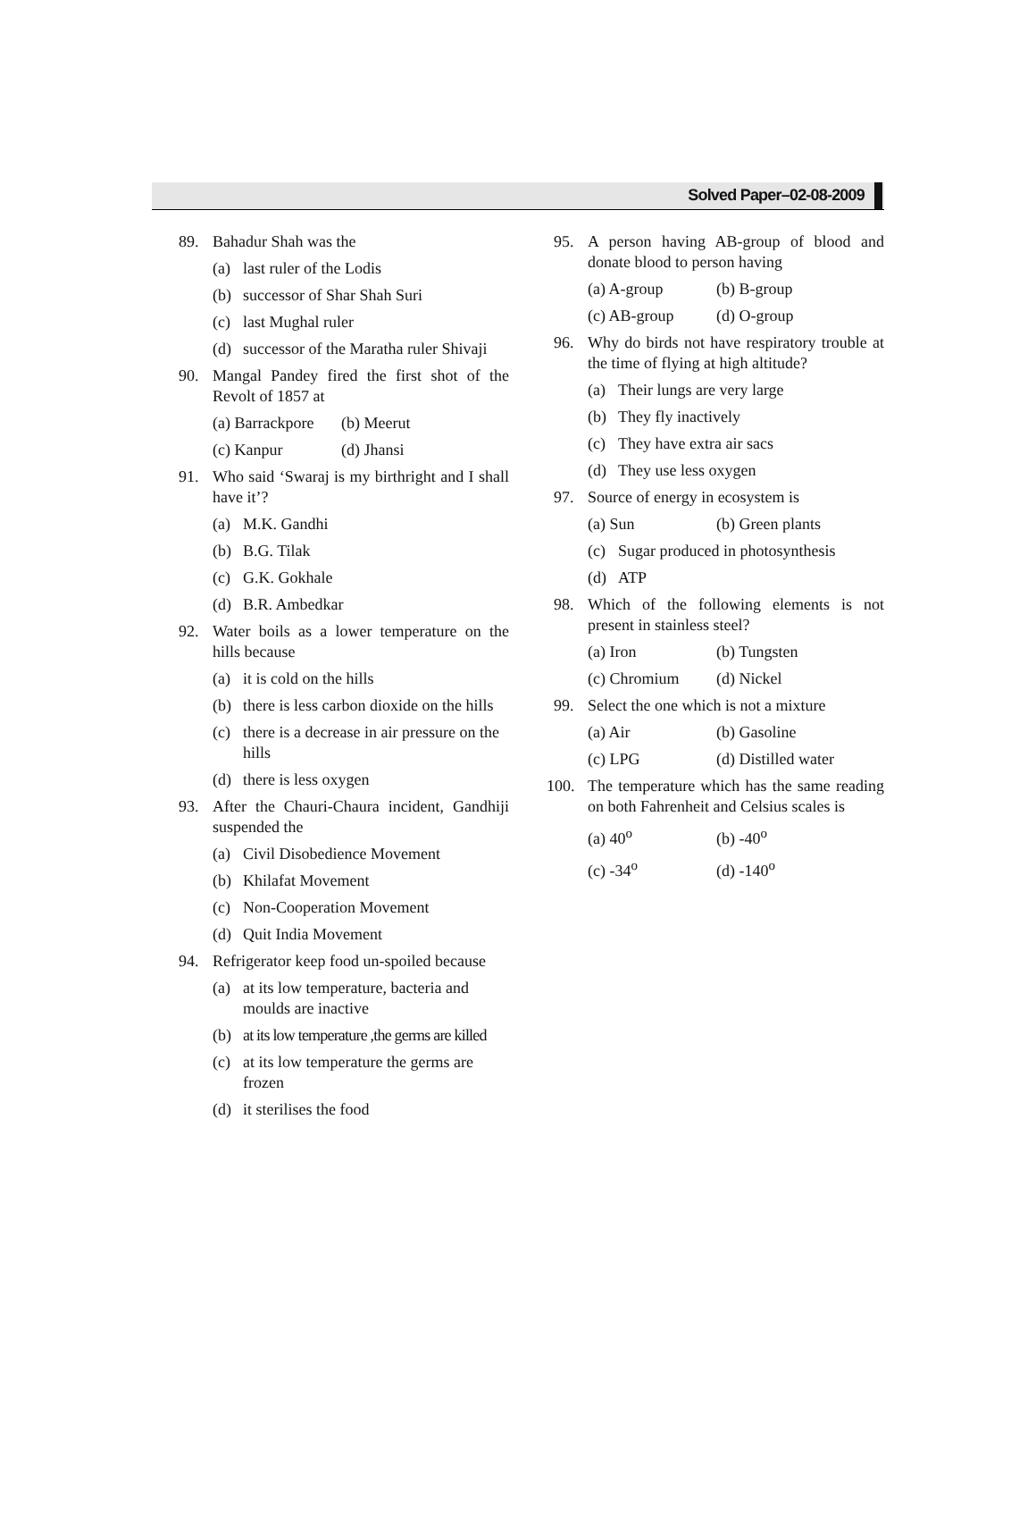Solved Paper–02-08-2009
89. Bahadur Shah was the
(a) last ruler of the Lodis
(b) successor of Shar Shah Suri
(c) last Mughal ruler
(d) successor of the Maratha ruler Shivaji
90. Mangal Pandey fired the first shot of the Revolt of 1857 at
(a) Barrackpore
(b) Meerut
(c) Kanpur (d) Jhansi
91. Who said ‘Swaraj is my birthright and I shall have it’?
(a) M.K. Gandhi
(b) B.G. Tilak
(c) G.K. Gokhale
(d) B.R. Ambedkar
92. Water boils as a lower temperature on the hills because
(a) it is cold on the hills
(b) there is less carbon dioxide on the hills
(c) there is a decrease in air pressure on the hills
(d) there is less oxygen
93. After the Chauri-Chaura incident, Gandhiji suspended the
(a) Civil Disobedience Movement
(b) Khilafat Movement
(c) Non-Cooperation Movement
(d) Quit India Movement
94. Refrigerator keep food un-spoiled because
(a) at its low temperature, bacteria and moulds are inactive
(b) at its low temperature ,the germs are killed
(c) at its low temperature the germs are frozen
(d) it sterilises the food
95. A person having AB-group of blood and donate blood to person having
(a) A-group (b) B-group
(c) AB-group (d) O-group
96. Why do birds not have respiratory trouble at the time of flying at high altitude?
(a) Their lungs are very large
(b) They fly inactively
(c) They have extra air sacs
(d) They use less oxygen
97. Source of energy in ecosystem is
(a) Sun (b) Green plants
(c) Sugar produced in photosynthesis
(d) ATP
98. Which of the following elements is not present in stainless steel?
(a) Iron (b) Tungsten
(c) Chromium (d) Nickel
99. Select the one which is not a mixture
(a) Air (b) Gasoline
(c) LPG (d) Distilled water
100. The temperature which has the same reading on both Fahrenheit and Celsius scales is
(a) 40<sup>o</sup> (b) -40<sup>o</sup>
(c) -34<sup>o</sup> (d) -140<sup>o</sup>